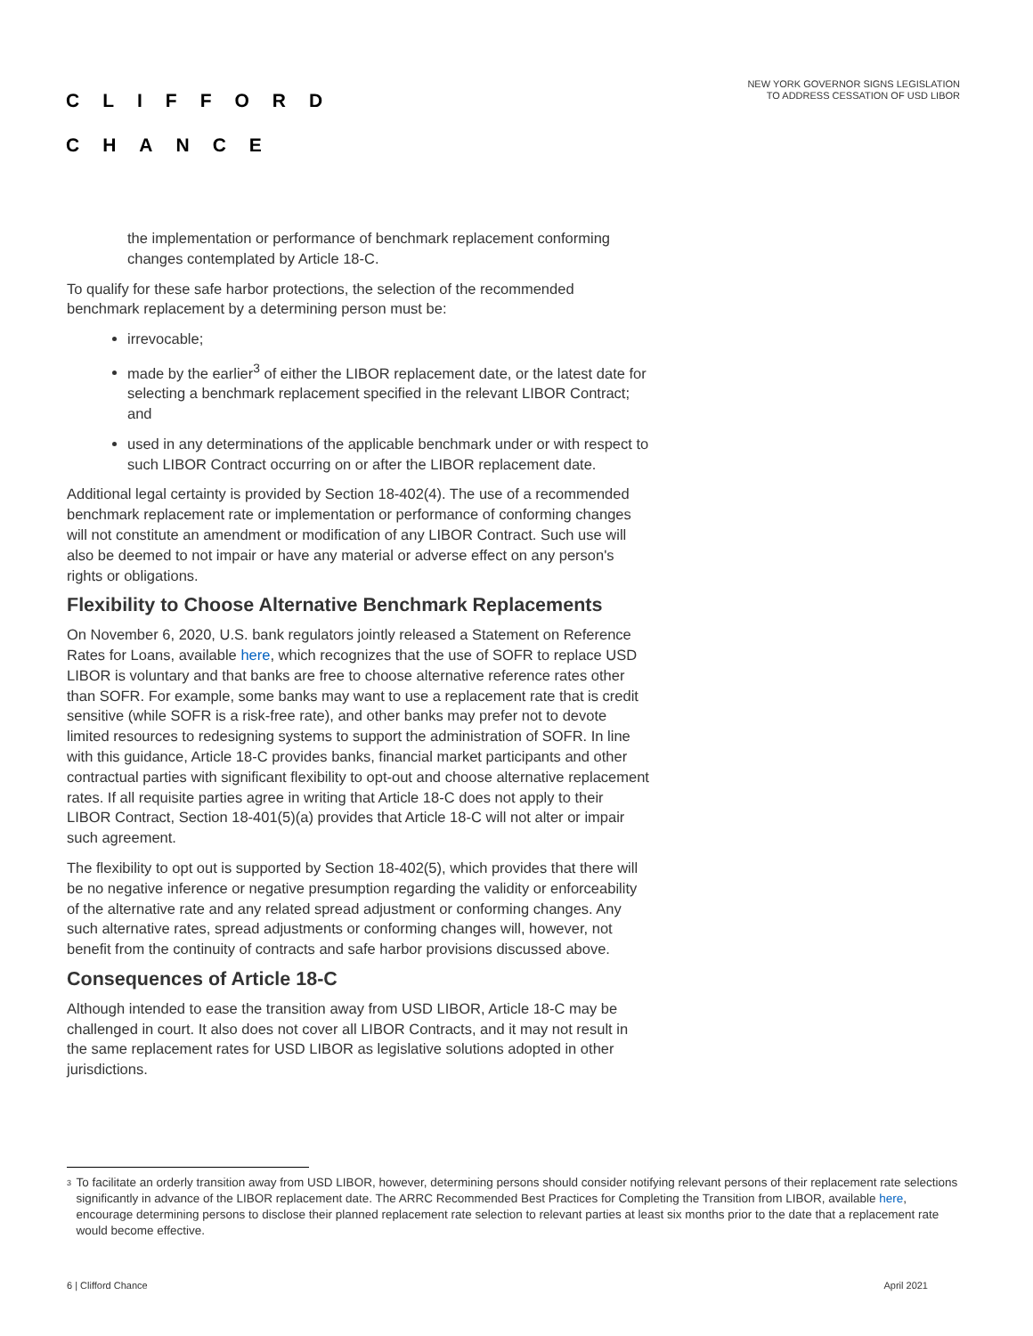CLIFFORD
CHANCE
NEW YORK GOVERNOR SIGNS LEGISLATION
TO ADDRESS CESSATION OF USD LIBOR
the implementation or performance of benchmark replacement conforming changes contemplated by Article 18-C.
To qualify for these safe harbor protections, the selection of the recommended benchmark replacement by a determining person must be:
irrevocable;
made by the earlier<sup>3</sup> of either the LIBOR replacement date, or the latest date for selecting a benchmark replacement specified in the relevant LIBOR Contract; and
used in any determinations of the applicable benchmark under or with respect to such LIBOR Contract occurring on or after the LIBOR replacement date.
Additional legal certainty is provided by Section 18-402(4). The use of a recommended benchmark replacement rate or implementation or performance of conforming changes will not constitute an amendment or modification of any LIBOR Contract. Such use will also be deemed to not impair or have any material or adverse effect on any person's rights or obligations.
Flexibility to Choose Alternative Benchmark Replacements
On November 6, 2020, U.S. bank regulators jointly released a Statement on Reference Rates for Loans, available here, which recognizes that the use of SOFR to replace USD LIBOR is voluntary and that banks are free to choose alternative reference rates other than SOFR. For example, some banks may want to use a replacement rate that is credit sensitive (while SOFR is a risk-free rate), and other banks may prefer not to devote limited resources to redesigning systems to support the administration of SOFR. In line with this guidance, Article 18-C provides banks, financial market participants and other contractual parties with significant flexibility to opt-out and choose alternative replacement rates. If all requisite parties agree in writing that Article 18-C does not apply to their LIBOR Contract, Section 18-401(5)(a) provides that Article 18-C will not alter or impair such agreement.
The flexibility to opt out is supported by Section 18-402(5), which provides that there will be no negative inference or negative presumption regarding the validity or enforceability of the alternative rate and any related spread adjustment or conforming changes. Any such alternative rates, spread adjustments or conforming changes will, however, not benefit from the continuity of contracts and safe harbor provisions discussed above.
Consequences of Article 18-C
Although intended to ease the transition away from USD LIBOR, Article 18-C may be challenged in court. It also does not cover all LIBOR Contracts, and it may not result in the same replacement rates for USD LIBOR as legislative solutions adopted in other jurisdictions.
<sup>3</sup> To facilitate an orderly transition away from USD LIBOR, however, determining persons should consider notifying relevant persons of their replacement rate selections significantly in advance of the LIBOR replacement date. The ARRC Recommended Best Practices for Completing the Transition from LIBOR, available here, encourage determining persons to disclose their planned replacement rate selection to relevant parties at least six months prior to the date that a replacement rate would become effective.
6 | Clifford Chance April 2021